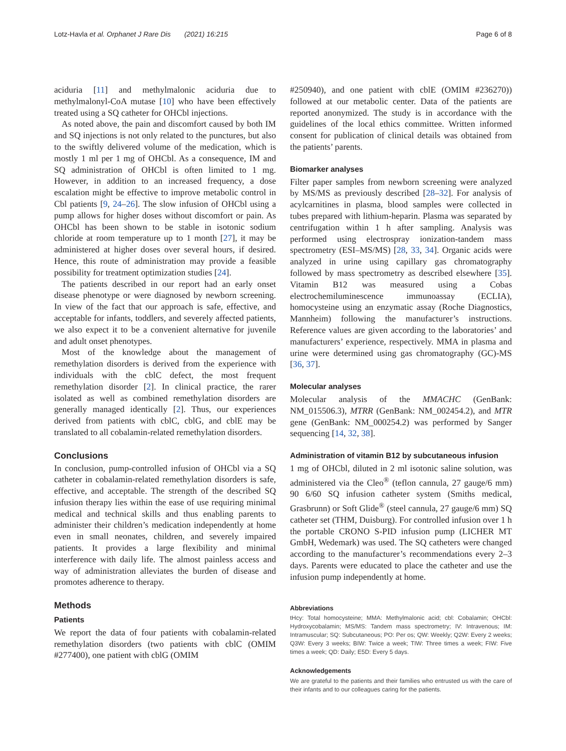Lotz-Havla et al. Orphanet J Rare Dis (2021) 16:215 Page 6 of 8
aciduria [11] and methylmalonic aciduria due to methylmalonyl-CoA mutase [10] who have been effectively treated using a SQ catheter for OHCbl injections.
As noted above, the pain and discomfort caused by both IM and SQ injections is not only related to the punctures, but also to the swiftly delivered volume of the medication, which is mostly 1 ml per 1 mg of OHCbl. As a consequence, IM and SQ administration of OHCbl is often limited to 1 mg. However, in addition to an increased frequency, a dose escalation might be effective to improve metabolic control in Cbl patients [9, 24–26]. The slow infusion of OHCbl using a pump allows for higher doses without discomfort or pain. As OHCbl has been shown to be stable in isotonic sodium chloride at room temperature up to 1 month [27], it may be administered at higher doses over several hours, if desired. Hence, this route of administration may provide a feasible possibility for treatment optimization studies [24].
The patients described in our report had an early onset disease phenotype or were diagnosed by newborn screening. In view of the fact that our approach is safe, effective, and acceptable for infants, toddlers, and severely affected patients, we also expect it to be a convenient alternative for juvenile and adult onset phenotypes.
Most of the knowledge about the management of remethylation disorders is derived from the experience with individuals with the cblC defect, the most frequent remethylation disorder [2]. In clinical practice, the rarer isolated as well as combined remethylation disorders are generally managed identically [2]. Thus, our experiences derived from patients with cblC, cblG, and cblE may be translated to all cobalamin-related remethylation disorders.
Conclusions
In conclusion, pump-controlled infusion of OHCbl via a SQ catheter in cobalamin-related remethylation disorders is safe, effective, and acceptable. The strength of the described SQ infusion therapy lies within the ease of use requiring minimal medical and technical skills and thus enabling parents to administer their children’s medication independently at home even in small neonates, children, and severely impaired patients. It provides a large flexibility and minimal interference with daily life. The almost painless access and way of administration alleviates the burden of disease and promotes adherence to therapy.
Methods
Patients
We report the data of four patients with cobalamin-related remethylation disorders (two patients with cblC (OMIM #277400), one patient with cblG (OMIM
#250940), and one patient with cblE (OMIM #236270)) followed at our metabolic center. Data of the patients are reported anonymized. The study is in accordance with the guidelines of the local ethics committee. Written informed consent for publication of clinical details was obtained from the patients’ parents.
Biomarker analyses
Filter paper samples from newborn screening were analyzed by MS/MS as previously described [28–32]. For analysis of acylcarnitines in plasma, blood samples were collected in tubes prepared with lithium-heparin. Plasma was separated by centrifugation within 1 h after sampling. Analysis was performed using electrospray ionization-tandem mass spectrometry (ESI–MS/MS) [28, 33, 34]. Organic acids were analyzed in urine using capillary gas chromatography followed by mass spectrometry as described elsewhere [35]. Vitamin B12 was measured using a Cobas electrochemiluminescence immunoassay (ECLIA), homocysteine using an enzymatic assay (Roche Diagnostics, Mannheim) following the manufacturer’s instructions. Reference values are given according to the laboratories’ and manufacturers’ experience, respectively. MMA in plasma and urine were determined using gas chromatography (GC)-MS [36, 37].
Molecular analyses
Molecular analysis of the MMACHC (GenBank: NM_015506.3), MTRR (GenBank: NM_002454.2), and MTR gene (GenBank: NM_000254.2) was performed by Sanger sequencing [14, 32, 38].
Administration of vitamin B12 by subcutaneous infusion
1 mg of OHCbl, diluted in 2 ml isotonic saline solution, was administered via the Cleo<sup>®</sup> (teflon cannula, 27 gauge/6 mm) 90 6/60 SQ infusion catheter system (Smiths medical, Grasbrunn) or Soft Glide<sup>®</sup> (steel cannula, 27 gauge/6 mm) SQ catheter set (THM, Duisburg). For controlled infusion over 1 h the portable CRONO S-PID infusion pump (LICHER MT GmbH, Wedemark) was used. The SQ catheters were changed according to the manufacturer’s recommendations every 2–3 days. Parents were educated to place the catheter and use the infusion pump independently at home.
Abbreviations
tHcy: Total homocysteine; MMA: Methylmalonic acid; cbl: Cobalamin; OHCbl: Hydroxycobalamin; MS/MS: Tandem mass spectrometry; IV: Intravenous; IM: Intramuscular; SQ: Subcutaneous; PO: Per os; QW: Weekly; Q2W: Every 2 weeks; Q3W: Every 3 weeks; BIW: Twice a week; TIW: Three times a week; FIW: Five times a week; QD: Daily; E5D: Every 5 days.
Acknowledgements
We are grateful to the patients and their families who entrusted us with the care of their infants and to our colleagues caring for the patients.